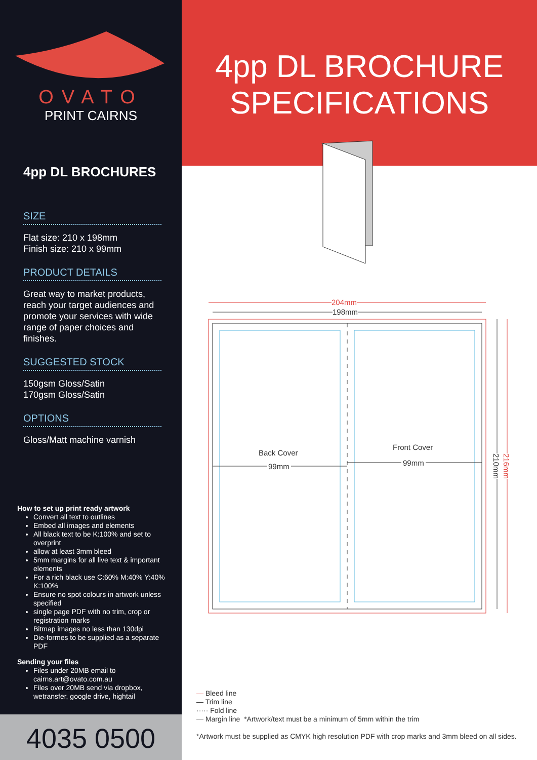OVATO
PRINT CAIRNS
4pp DL BROCHURES
SIZE
Flat size: 210 x 198mm
Finish size: 210 x 99mm
PRODUCT DETAILS
Great way to market products, reach your target audiences and promote your services with wide range of paper choices and finishes.
SUGGESTED STOCK
150gsm Gloss/Satin
170gsm Gloss/Satin
OPTIONS
Gloss/Matt machine varnish
How to set up print ready artwork
Convert all text to outlines
Embed all images and elements
All black text to be K:100% and set to overprint
allow at least 3mm bleed
5mm margins for all live text & important elements
For a rich black use C:60% M:40% Y:40% K:100%
Ensure no spot colours in artwork unless specified
single page PDF with no trim, crop or registration marks
Bitmap images no less than 130dpi
Die-formes to be supplied as a separate PDF
Sending your files
Files under 20MB email to cairns.art@ovato.com.au
Files over 20MB send via dropbox, wetransfer, google drive, hightail
4035 0500
4pp DL BROCHURE
SPECIFICATIONS
204mm
198mm
Back Cover
99mm
Front Cover
99mm
210mm
216mm
— Bleed line
— Trim line
····· Fold line
— Margin line *Artwork/text must be a minimum of 5mm within the trim
*Artwork must be supplied as CMYK high resolution PDF with crop marks and 3mm bleed on all sides.